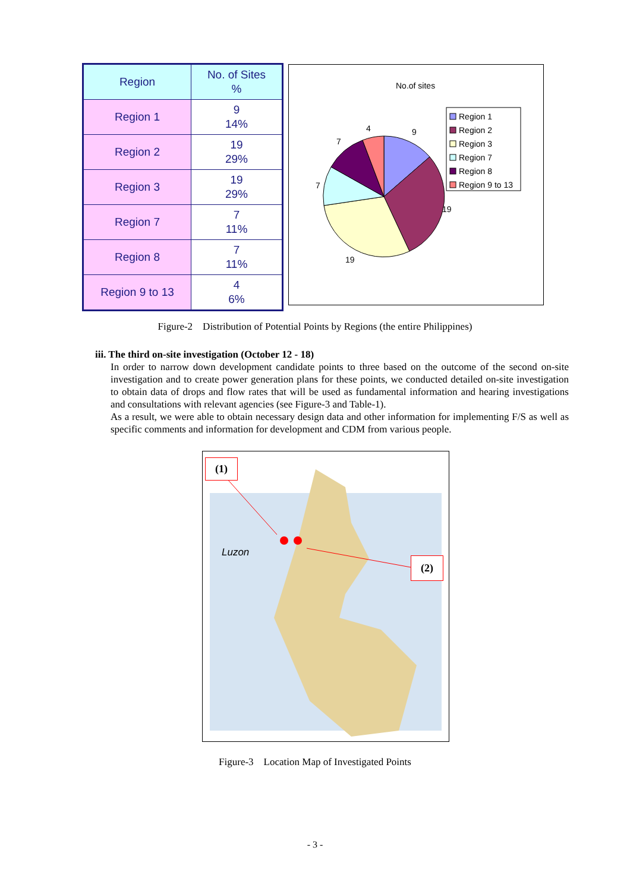| Region | No. of Sites % |
| --- | --- |
| Region 1 | 9 14% |
| Region 2 | 19 29% |
| Region 3 | 19 29% |
| Region 7 | 7 11% |
| Region 8 | 7 11% |
| Region 9 to 13 | 4 6% |
No.of sites
4
9
7
7
19
19
Region 1
Region 2
Region 3
Region 7
Region 8
Region 9 to 13
Figure-2 Distribution of Potential Points by Regions (the entire Philippines)
iii. The third on-site investigation (October 12 - 18)
In order to narrow down development candidate points to three based on the outcome of the second on-site investigation and to create power generation plans for these points, we conducted detailed on-site investigation to obtain data of drops and flow rates that will be used as fundamental information and hearing investigations and consultations with relevant agencies (see Figure-3 and Table-1).
As a result, we were able to obtain necessary design data and other information for implementing F/S as well as specific comments and information for development and CDM from various people.
(1)
(2)
Luzon
Figure-3 Location Map of Investigated Points
- 3 -